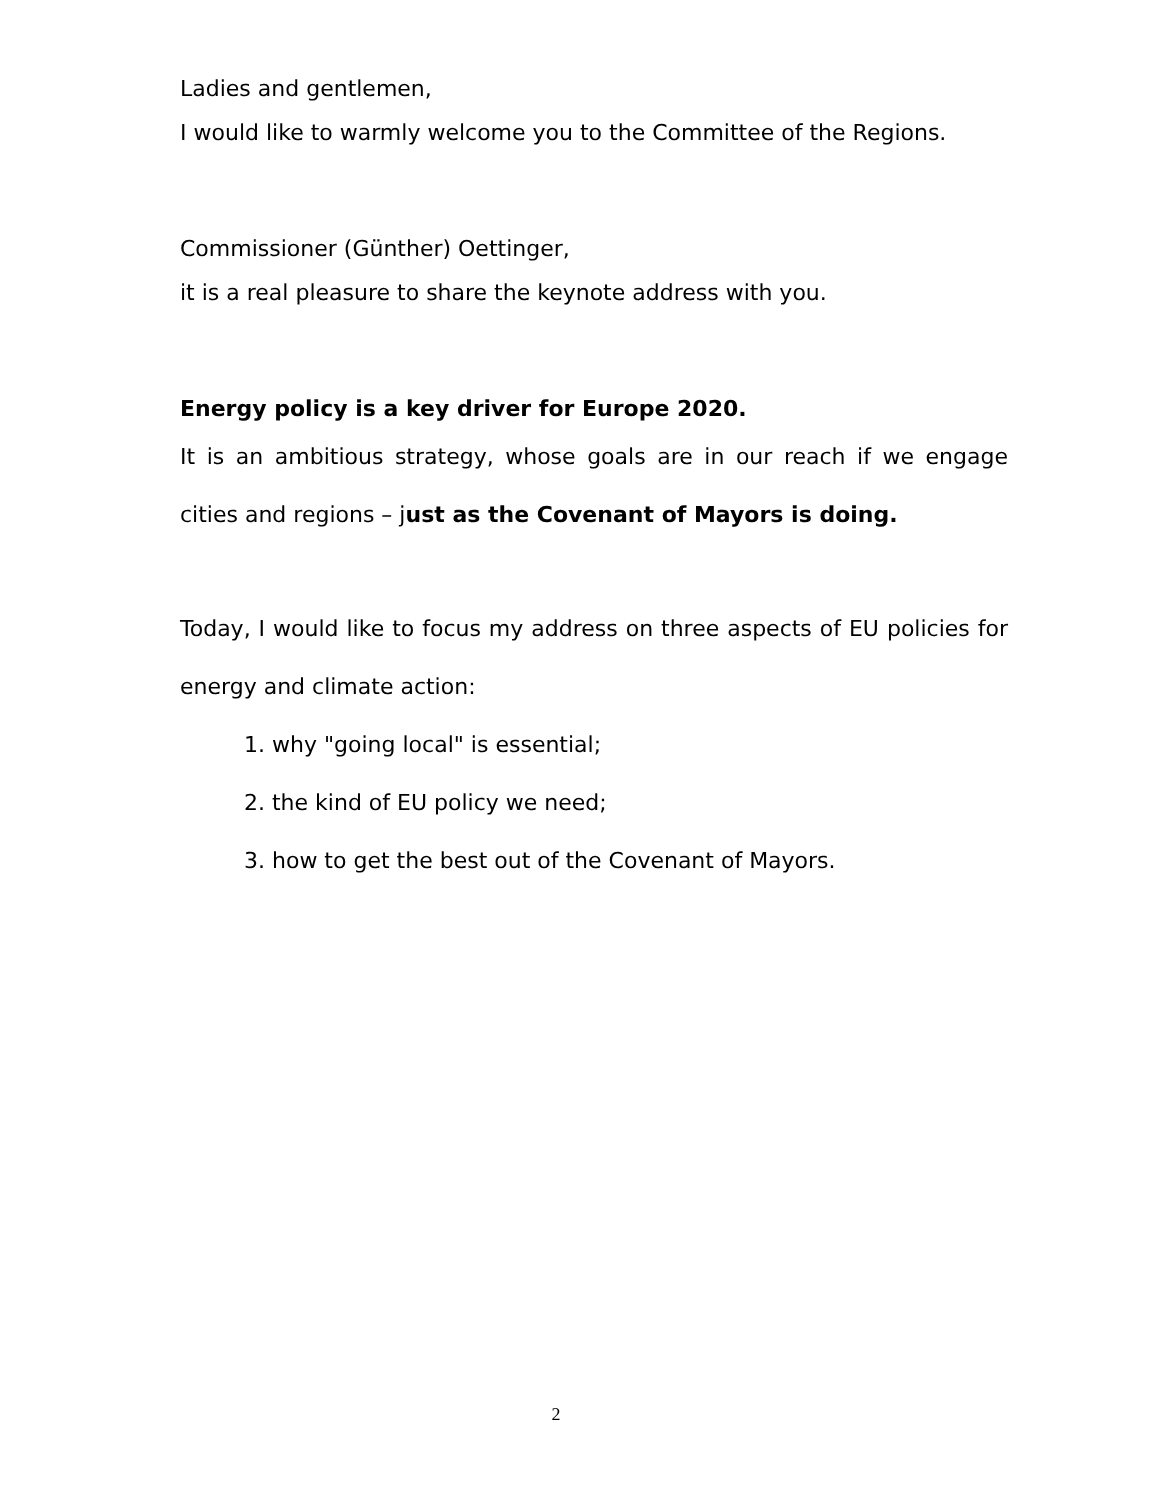Ladies and gentlemen,
I would like to warmly welcome you to the Committee of the Regions.
Commissioner (Günther) Oettinger,
it is a real pleasure to share the keynote address with you.
Energy policy is a key driver for Europe 2020.
It is an ambitious strategy, whose goals are in our reach if we engage cities and regions – just as the Covenant of Mayors is doing.
Today, I would like to focus my address on three aspects of EU policies for energy and climate action:
1. why "going local" is essential;
2. the kind of EU policy we need;
3. how to get the best out of the Covenant of Mayors.
2